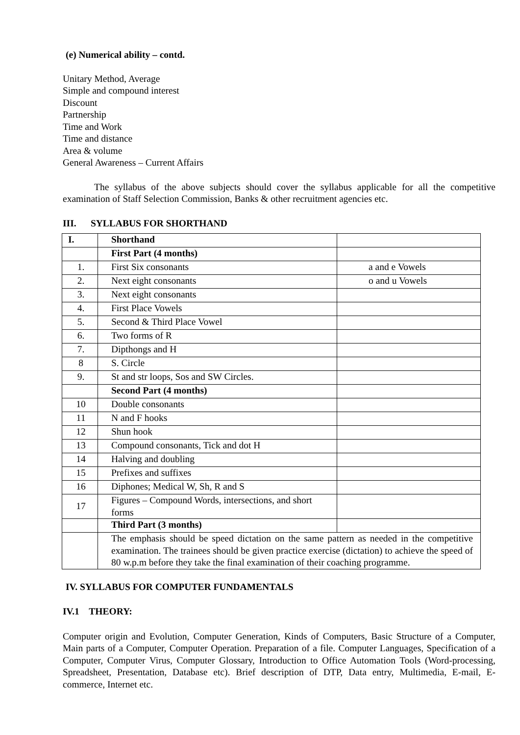(e) Numerical ability – contd.
Unitary Method, Average
Simple and compound interest
Discount
Partnership
Time and Work
Time and distance
Area & volume
General Awareness – Current Affairs
The syllabus of the above subjects should cover the syllabus applicable for all the competitive examination of Staff Selection Commission, Banks & other recruitment agencies etc.
III. SYLLABUS FOR SHORTHAND
| I. | Shorthand | |
| | First Part (4 months) | |
| 1. | First Six consonants | a and e Vowels |
| 2. | Next eight consonants | o and u Vowels |
| 3. | Next eight consonants | |
| 4. | First Place Vowels | |
| 5. | Second & Third Place Vowel | |
| 6. | Two forms of R | |
| 7. | Dipthongs and H | |
| 8 | S. Circle | |
| 9. | St and str loops, Sos and SW Circles. | |
| | Second Part (4 months) | |
| 10 | Double consonants | |
| 11 | N and F hooks | |
| 12 | Shun hook | |
| 13 | Compound consonants, Tick and dot H | |
| 14 | Halving and doubling | |
| 15 | Prefixes and suffixes | |
| 16 | Diphones; Medical W, Sh, R and S | |
| 17 | Figures – Compound Words, intersections, and short forms | |
| | Third Part (3 months) | |
| | The emphasis should be speed dictation on the same pattern as needed in the competitive examination. The trainees should be given practice exercise (dictation) to achieve the speed of 80 w.p.m before they take the final examination of their coaching programme. | |
IV. SYLLABUS FOR COMPUTER FUNDAMENTALS
IV.1 THEORY:
Computer origin and Evolution, Computer Generation, Kinds of Computers, Basic Structure of a Computer, Main parts of a Computer, Computer Operation. Preparation of a file. Computer Languages, Specification of a Computer, Computer Virus, Computer Glossary, Introduction to Office Automation Tools (Word-processing, Spreadsheet, Presentation, Database etc). Brief description of DTP, Data entry, Multimedia, E-mail, E-commerce, Internet etc.